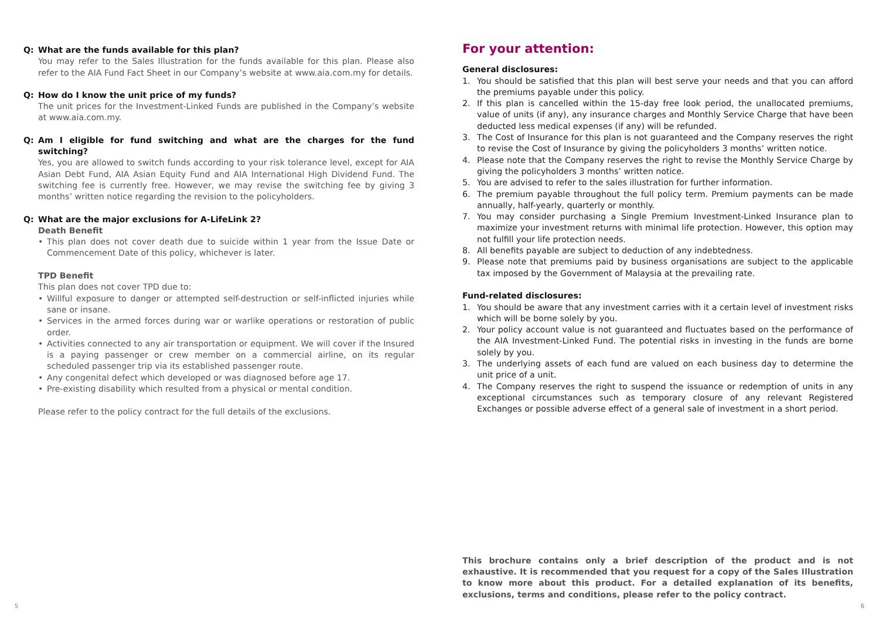Q: What are the funds available for this plan?
You may refer to the Sales Illustration for the funds available for this plan. Please also refer to the AIA Fund Fact Sheet in our Company’s website at www.aia.com.my for details.
Q: How do I know the unit price of my funds?
The unit prices for the Investment-Linked Funds are published in the Company’s website at www.aia.com.my.
Q: Am I eligible for fund switching and what are the charges for the fund switching?
Yes, you are allowed to switch funds according to your risk tolerance level, except for AIA Asian Debt Fund, AIA Asian Equity Fund and AIA International High Dividend Fund. The switching fee is currently free. However, we may revise the switching fee by giving 3 months’ written notice regarding the revision to the policyholders.
Q: What are the major exclusions for A-LifeLink 2?
Death Benefit
• This plan does not cover death due to suicide within 1 year from the Issue Date or Commencement Date of this policy, whichever is later.
TPD Benefit
This plan does not cover TPD due to:
• Willful exposure to danger or attempted self-destruction or self-inflicted injuries while sane or insane.
• Services in the armed forces during war or warlike operations or restoration of public order.
• Activities connected to any air transportation or equipment. We will cover if the Insured is a paying passenger or crew member on a commercial airline, on its regular scheduled passenger trip via its established passenger route.
• Any congenital defect which developed or was diagnosed before age 17.
• Pre-existing disability which resulted from a physical or mental condition.
Please refer to the policy contract for the full details of the exclusions.
For your attention:
General disclosures:
1. You should be satisfied that this plan will best serve your needs and that you can afford the premiums payable under this policy.
2. If this plan is cancelled within the 15-day free look period, the unallocated premiums, value of units (if any), any insurance charges and Monthly Service Charge that have been deducted less medical expenses (if any) will be refunded.
3. The Cost of Insurance for this plan is not guaranteed and the Company reserves the right to revise the Cost of Insurance by giving the policyholders 3 months’ written notice.
4. Please note that the Company reserves the right to revise the Monthly Service Charge by giving the policyholders 3 months’ written notice.
5. You are advised to refer to the sales illustration for further information.
6. The premium payable throughout the full policy term. Premium payments can be made annually, half-yearly, quarterly or monthly.
7. You may consider purchasing a Single Premium Investment-Linked Insurance plan to maximize your investment returns with minimal life protection. However, this option may not fulfill your life protection needs.
8. All benefits payable are subject to deduction of any indebtedness.
9. Please note that premiums paid by business organisations are subject to the applicable tax imposed by the Government of Malaysia at the prevailing rate.
Fund-related disclosures:
1. You should be aware that any investment carries with it a certain level of investment risks which will be borne solely by you.
2. Your policy account value is not guaranteed and fluctuates based on the performance of the AIA Investment-Linked Fund. The potential risks in investing in the funds are borne solely by you.
3. The underlying assets of each fund are valued on each business day to determine the unit price of a unit.
4. The Company reserves the right to suspend the issuance or redemption of units in any exceptional circumstances such as temporary closure of any relevant Registered Exchanges or possible adverse effect of a general sale of investment in a short period.
This brochure contains only a brief description of the product and is not exhaustive. It is recommended that you request for a copy of the Sales Illustration to know more about this product. For a detailed explanation of its benefits, exclusions, terms and conditions, please refer to the policy contract.
5 6